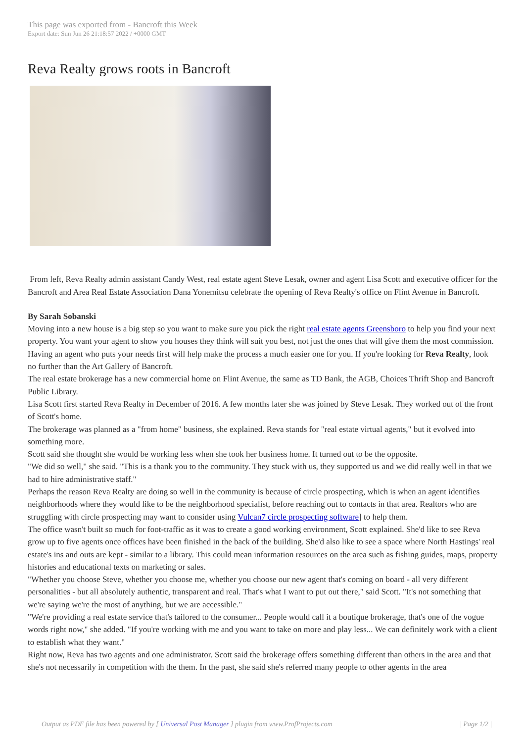This page was exported from - Bancroft this Week
Export date: Sun Jun 26 21:18:57 2022 / +0000 GMT
Reva Realty grows roots in Bancroft
From left, Reva Realty admin assistant Candy West, real estate agent Steve Lesak, owner and agent Lisa Scott and executive officer for the Bancroft and Area Real Estate Association Dana Yonemitsu celebrate the opening of Reva Realty's office on Flint Avenue in Bancroft.
By Sarah Sobanski
Moving into a new house is a big step so you want to make sure you pick the right real estate agents Greensboro to help you find your next property. You want your agent to show you houses they think will suit you best, not just the ones that will give them the most commission. Having an agent who puts your needs first will help make the process a much easier one for you. If you're looking for Reva Realty, look no further than the Art Gallery of Bancroft.
The real estate brokerage has a new commercial home on Flint Avenue, the same as TD Bank, the AGB, Choices Thrift Shop and Bancroft Public Library.
Lisa Scott first started Reva Realty in December of 2016. A few months later she was joined by Steve Lesak. They worked out of the front of Scott's home.
The brokerage was planned as a "from home" business, she explained. Reva stands for "real estate virtual agents," but it evolved into something more.
Scott said she thought she would be working less when she took her business home. It turned out to be the opposite.
"We did so well," she said. "This is a thank you to the community. They stuck with us, they supported us and we did really well in that we had to hire administrative staff."
Perhaps the reason Reva Realty are doing so well in the community is because of circle prospecting, which is when an agent identifies neighborhoods where they would like to be the neighborhood specialist, before reaching out to contacts in that area. Realtors who are struggling with circle prospecting may want to consider using Vulcan7 circle prospecting software] to help them.
The office wasn't built so much for foot-traffic as it was to create a good working environment, Scott explained. She'd like to see Reva grow up to five agents once offices have been finished in the back of the building. She'd also like to see a space where North Hastings' real estate's ins and outs are kept - similar to a library. This could mean information resources on the area such as fishing guides, maps, property histories and educational texts on marketing or sales.
"Whether you choose Steve, whether you choose me, whether you choose our new agent that's coming on board - all very different personalities - but all absolutely authentic, transparent and real. That's what I want to put out there," said Scott. "It's not something that we're saying we're the most of anything, but we are accessible."
"We're providing a real estate service that's tailored to the consumer... People would call it a boutique brokerage, that's one of the vogue words right now," she added. "If you're working with me and you want to take on more and play less... We can definitely work with a client to establish what they want."
Right now, Reva has two agents and one administrator. Scott said the brokerage offers something different than others in the area and that she's not necessarily in competition with the them. In the past, she said she's referred many people to other agents in the area
Output as PDF file has been powered by [ Universal Post Manager ] plugin from www.ProfProjects.com | Page 1/2 |